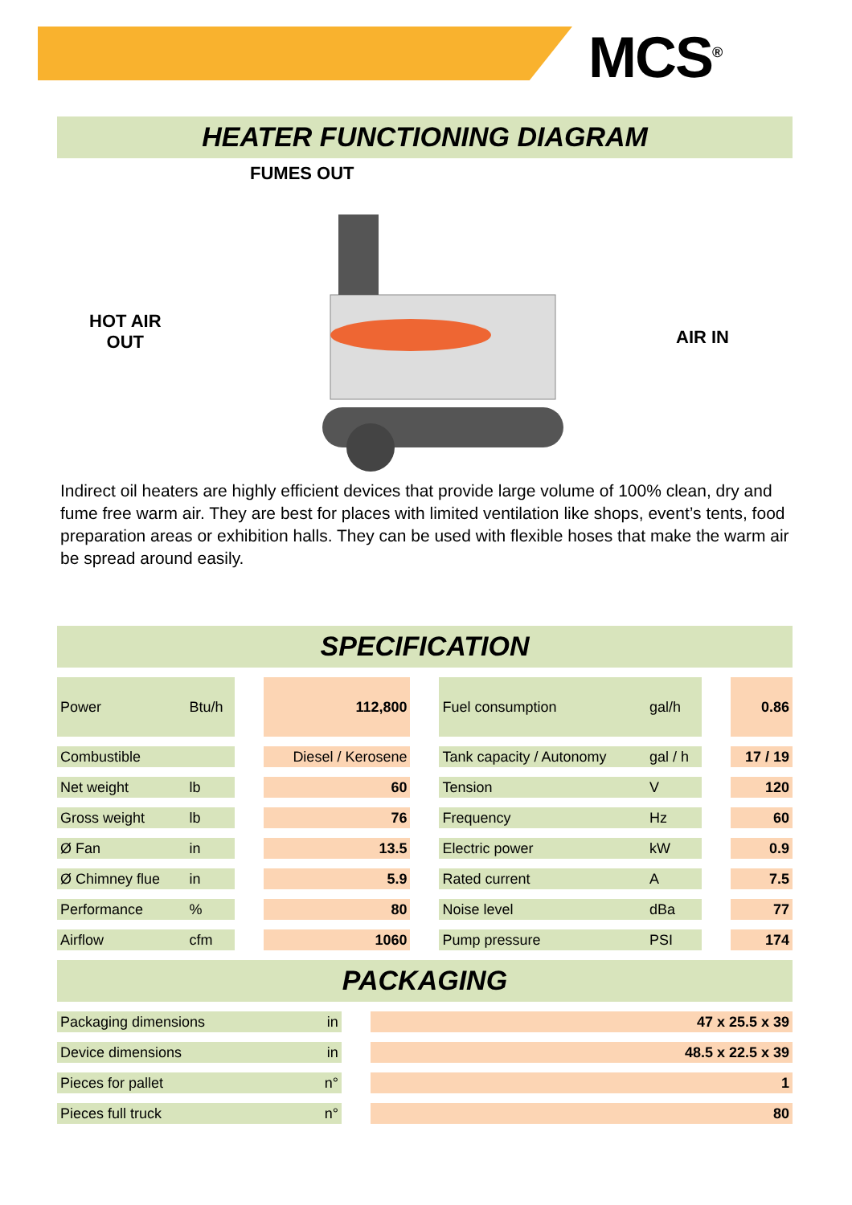MCS<sup>®</sup>
HEATER FUNCTIONING DIAGRAM
FUMES OUT
HOT AIR
OUT
AIR IN
Indirect oil heaters are highly efficient devices that provide large volume of 100% clean, dry and fume free warm air. They are best for places with limited ventilation like shops, event’s tents, food preparation areas or exhibition halls. They can be used with flexible hoses that make the warm air be spread around easily.
SPECIFICATION
| Power | Btu/h | | 112,800 | | Fuel consumption | gal/h | | 0.86 |
| Combustible | | | Diesel / Kerosene | | Tank capacity / Autonomy | gal / h | | 17 / 19 |
| Net weight | lb | | 60 | | Tension | V | | 120 |
| Gross weight | lb | | 76 | | Frequency | Hz | | 60 |
| Ø Fan | in | | 13.5 | | Electric power | kW | | 0.9 |
| Ø Chimney flue | in | | 5.9 | | Rated current | A | | 7.5 |
| Performance | % | | 80 | | Noise level | dBa | | 77 |
| Airflow | cfm | | 1060 | | Pump pressure | PSI | | 174 |
PACKAGING
| Packaging dimensions | in | | 47 x 25.5 x 39 |
| Device dimensions | in | | 48.5 x 22.5 x 39 |
| Pieces for pallet | n° | | 1 |
| Pieces full truck | n° | | 80 |